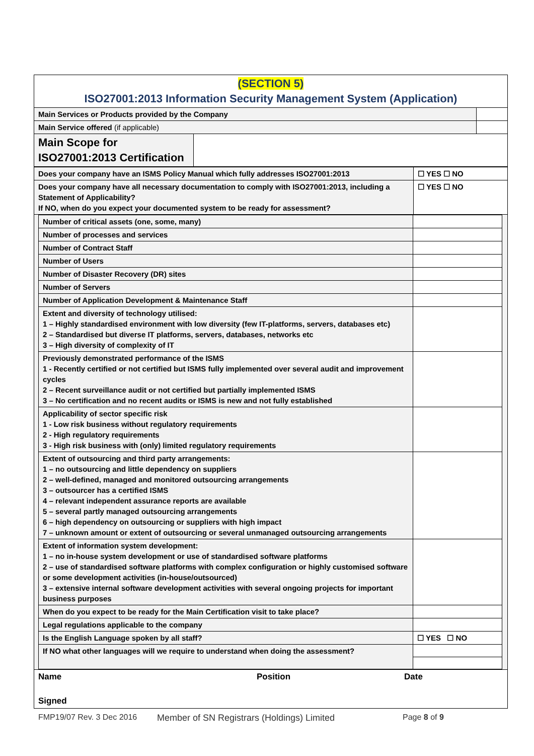| (SECTION 5) ISO27001:2013 Information Security Management System (Application) | | |
| Main Services or Products provided by the Company | | |
| Main Service offered (if applicable) | | |
| Main Scope for ISO27001:2013 Certification | | |
| Does your company have an ISMS Policy Manual which fully addresses ISO27001:2013 | ☐ YES ☐ NO |
| Does your company have all necessary documentation to comply with ISO27001:2013, including a Statement of Applicability? If NO, when do you expect your documented system to be ready for assessment? | ☐ YES ☐ NO |
| / Number of critical assets (one, some, many) / / / Number of processes and services / / / Number of Contract Staff / / / Number of Users / / / Number of Disaster Recovery (DR) sites / / / Number of Servers / / / Number of Application Development & Maintenance Staff / / / Extent and diversity of technology utilised: 1 – Highly standardised environment with low diversity (few IT-platforms, servers, databases etc) 2 – Standardised but diverse IT platforms, servers, databases, networks etc 3 – High diversity of complexity of IT / / / Previously demonstrated performance of the ISMS 1 - Recently certified or not certified but ISMS fully implemented over several audit and improvement cycles 2 – Recent surveillance audit or not certified but partially implemented ISMS 3 – No certification and no recent audits or ISMS is new and not fully established / / / Applicability of sector specific risk 1 - Low risk business without regulatory requirements 2 - High regulatory requirements 3 - High risk business with (only) limited regulatory requirements / / / Extent of outsourcing and third party arrangements: 1 – no outsourcing and little dependency on suppliers 2 – well-defined, managed and monitored outsourcing arrangements 3 – outsourcer has a certified ISMS 4 – relevant independent assurance reports are available 5 – several partly managed outsourcing arrangements 6 – high dependency on outsourcing or suppliers with high impact 7 – unknown amount or extent of outsourcing or several unmanaged outsourcing arrangements / / / Extent of information system development: 1 – no in-house system development or use of standardised software platforms 2 – use of standardised software platforms with complex configuration or highly customised software or some development activities (in-house/outsourced) 3 – extensive internal software development activities with several ongoing projects for important business purposes / / / When do you expect to be ready for the Main Certification visit to take place? / / / Legal regulations applicable to the company / / / Is the English Language spoken by all staff? / ☐ YES ☐ NO / / If NO what other languages will we require to understand when doing the assessment? / / |
| Name Position Date Signed |
FMP19/07 Rev. 3 Dec 2016 Member of SN Registrars (Holdings) Limited Page 8 of 9